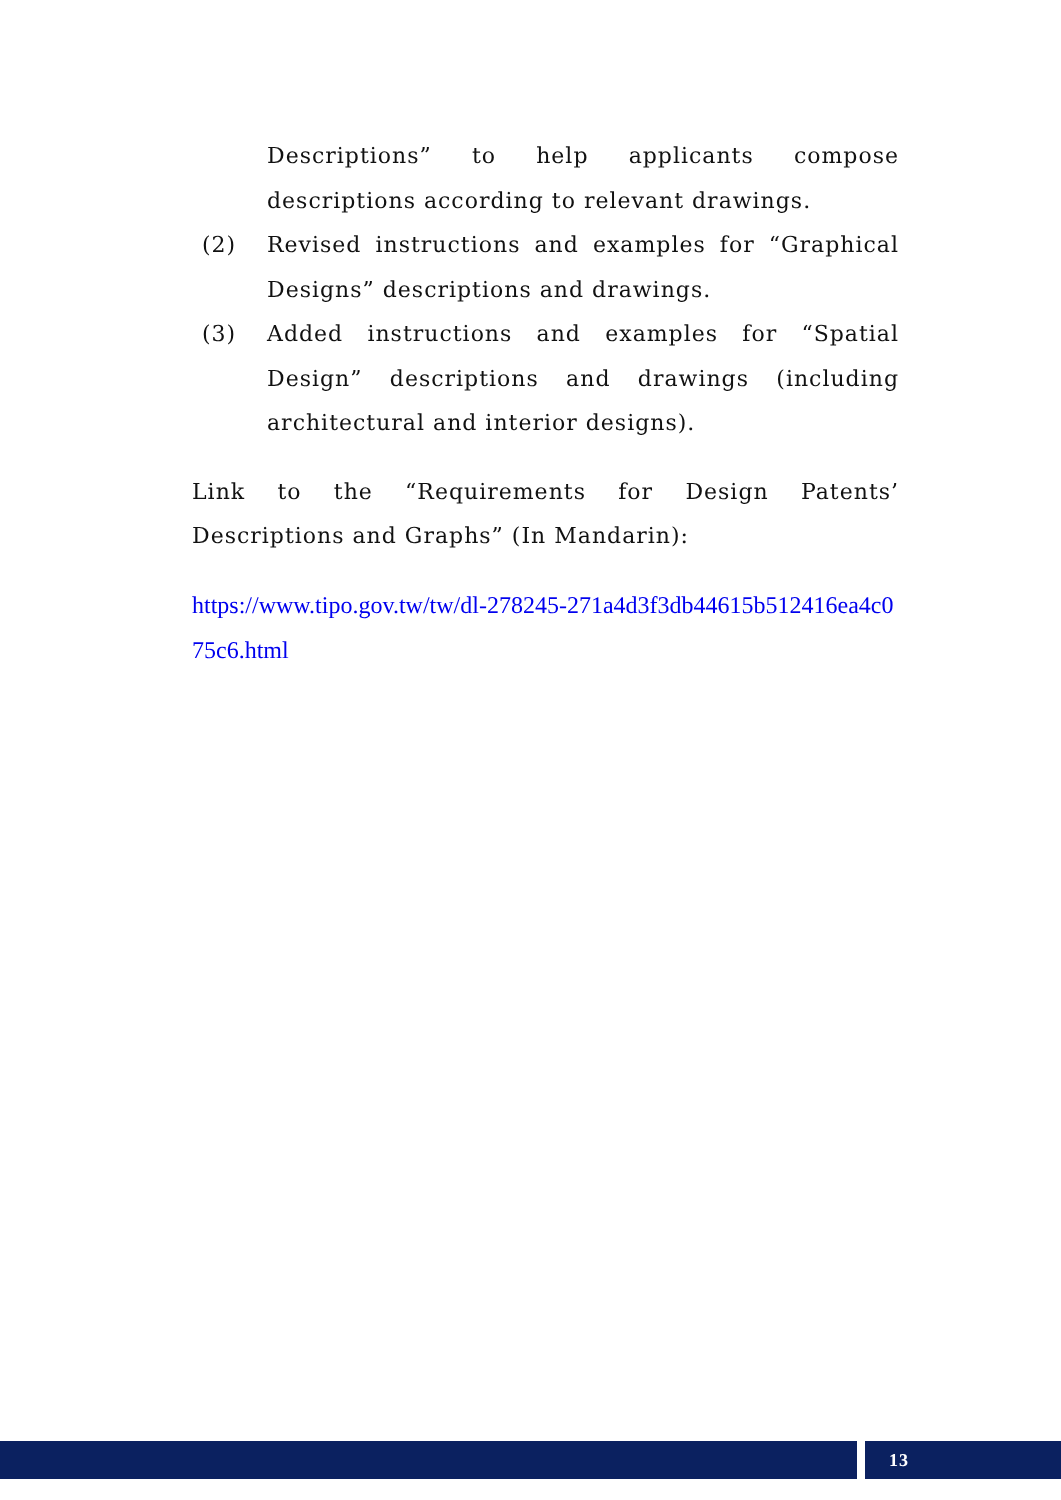Descriptions” to help applicants compose descriptions according to relevant drawings.
(2) Revised instructions and examples for “Graphical Designs” descriptions and drawings.
(3) Added instructions and examples for “Spatial Design” descriptions and drawings (including architectural and interior designs).
Link to the “Requirements for Design Patents’ Descriptions and Graphs” (In Mandarin):
https://www.tipo.gov.tw/tw/dl-278245-271a4d3f3db44615b512416ea4c075c6.html
13